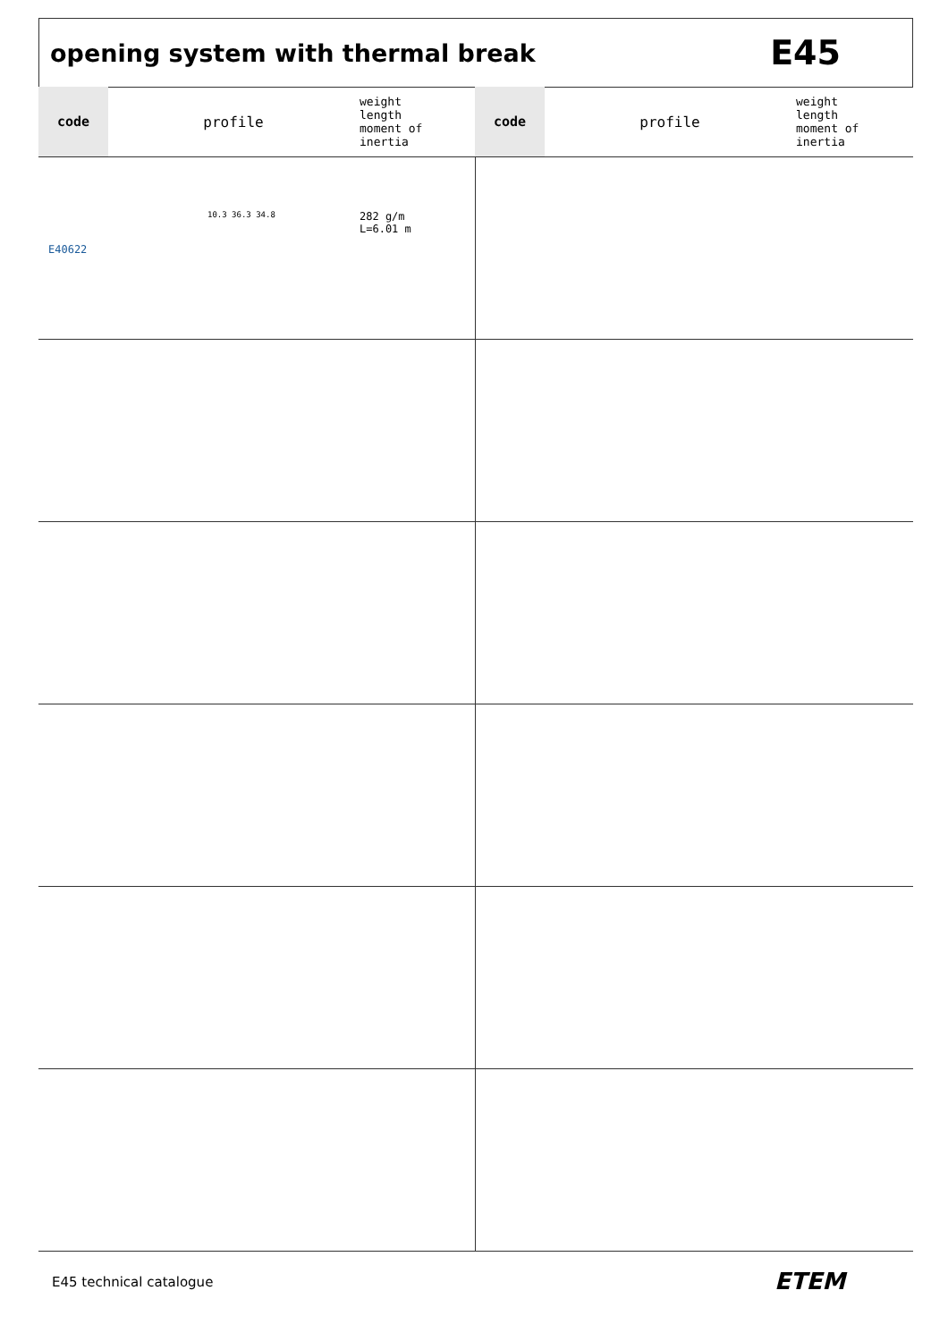opening system with thermal break
E45
| code | profile | weight length moment of inertia | code | profile | weight length moment of inertia |
| --- | --- | --- | --- | --- | --- |
| E40622 | 10.3 36.3 34.8 | 282 g/m L=6.01 m | | | |
E45 technical catalogue ETEM